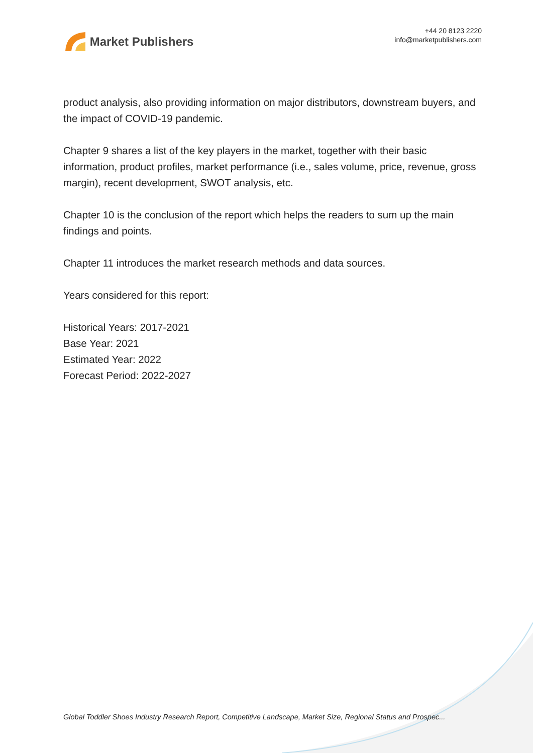Market Publishers
+44 20 8123 2220
info@marketpublishers.com
product analysis, also providing information on major distributors, downstream buyers, and the impact of COVID-19 pandemic.
Chapter 9 shares a list of the key players in the market, together with their basic information, product profiles, market performance (i.e., sales volume, price, revenue, gross margin), recent development, SWOT analysis, etc.
Chapter 10 is the conclusion of the report which helps the readers to sum up the main findings and points.
Chapter 11 introduces the market research methods and data sources.
Years considered for this report:
Historical Years: 2017-2021
Base Year: 2021
Estimated Year: 2022
Forecast Period: 2022-2027
Global Toddler Shoes Industry Research Report, Competitive Landscape, Market Size, Regional Status and Prospec...